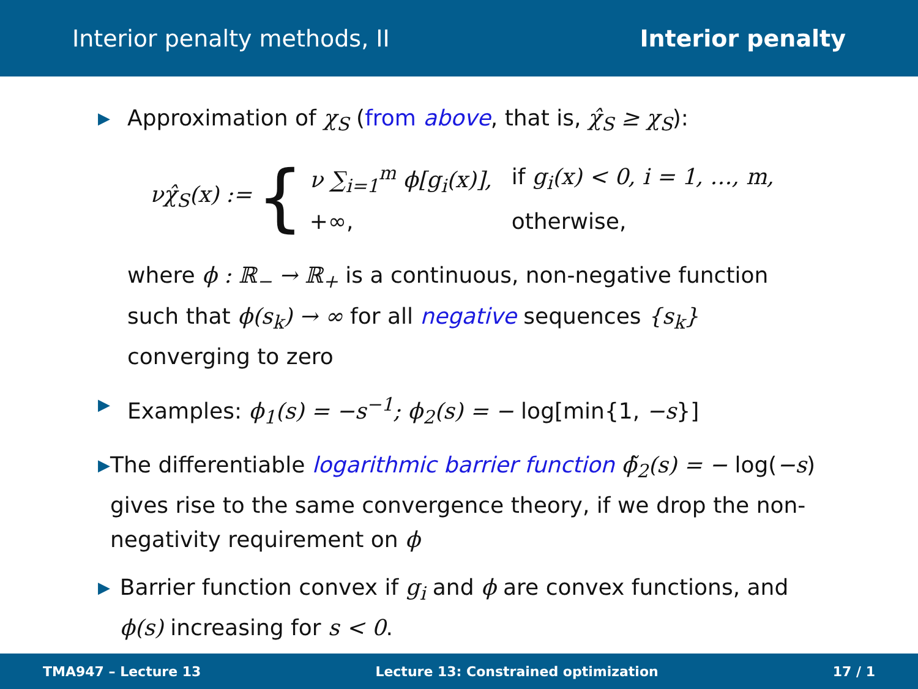Interior penalty methods, II Interior penalty
▶ Approximation of χ<sub>S</sub> (from above, that is, χ̂<sub>S</sub> ≥ χ<sub>S</sub>):
νχ̂<sub>S</sub>(x) := {
| ν ∑<sub>i=1</sub><sup>m</sup> ϕ[g<sub>i</sub>(x)], | if g<sub>i</sub>(x) < 0, i = 1, …, m, |
| +∞, | otherwise, |
where ϕ : ℝ<sub>−</sub> → ℝ<sub>+</sub> is a continuous, non-negative function such that ϕ(s<sub>k</sub>) → ∞ for all negative sequences {s<sub>k</sub>} converging to zero
▶ Examples: ϕ<sub>1</sub>(s) = −s<sup>−1</sup>; ϕ<sub>2</sub>(s) = − log[min{1, −s}]
▶ The differentiable logarithmic barrier function ϕ̃<sub>2</sub>(s) = − log(−s) gives rise to the same convergence theory, if we drop the non-negativity requirement on ϕ
▶ Barrier function convex if g<sub>i</sub> and ϕ are convex functions, and ϕ(s) increasing for s < 0.
TMA947 – Lecture 13 Lecture 13: Constrained optimization 17 / 1